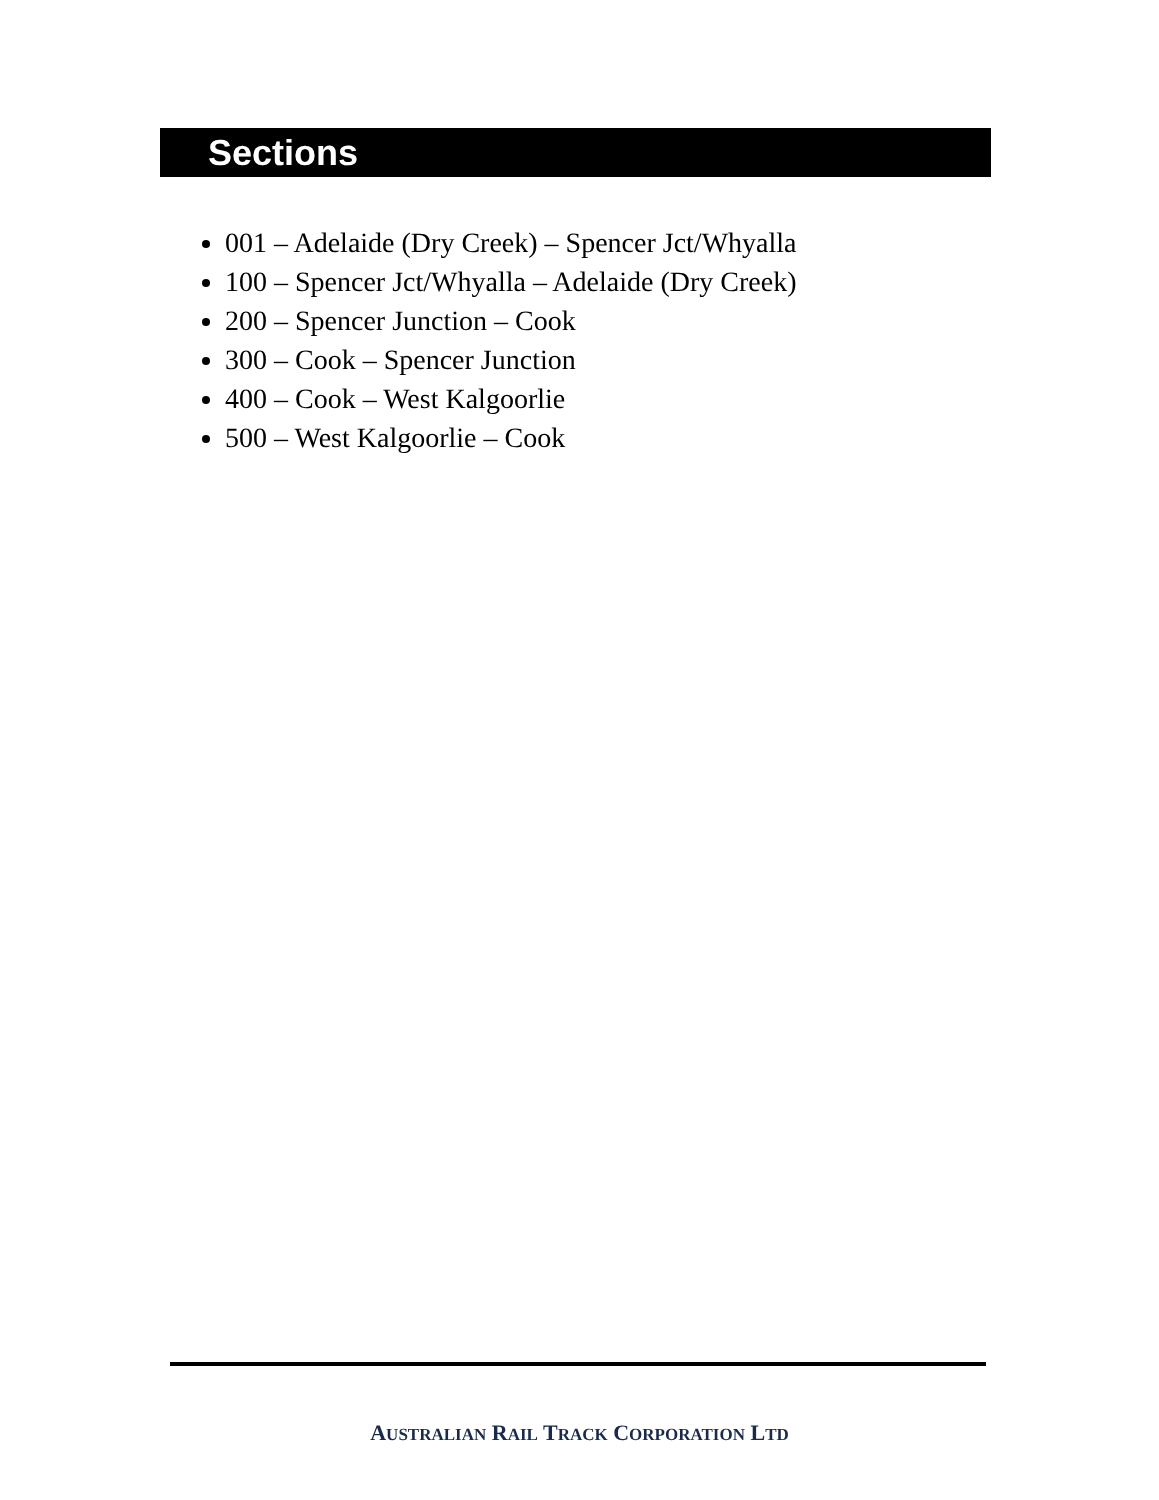Sections
001 – Adelaide (Dry Creek) – Spencer Jct/Whyalla
100 – Spencer Jct/Whyalla – Adelaide (Dry Creek)
200 – Spencer Junction – Cook
300 – Cook – Spencer Junction
400 – Cook – West Kalgoorlie
500 – West Kalgoorlie – Cook
AUSTRALIAN RAIL TRACK CORPORATION LTD